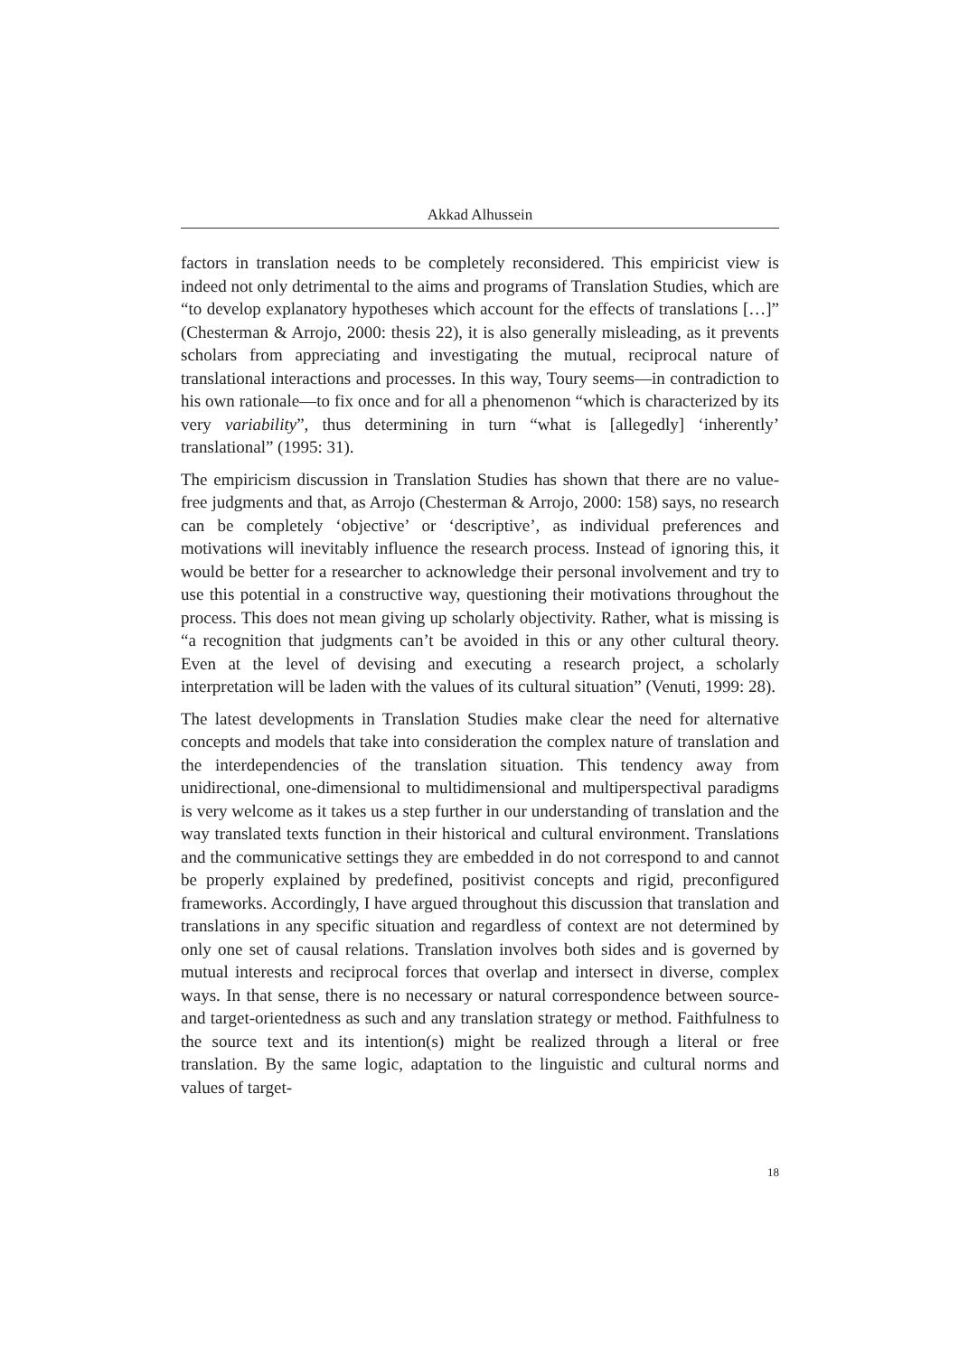Akkad Alhussein
factors in translation needs to be completely reconsidered. This empiricist view is indeed not only detrimental to the aims and programs of Translation Studies, which are “to develop explanatory hypotheses which account for the effects of translations […]” (Chesterman & Arrojo, 2000: thesis 22), it is also generally misleading, as it prevents scholars from appreciating and investigating the mutual, reciprocal nature of translational interactions and processes. In this way, Toury seems—in contradiction to his own rationale—to fix once and for all a phenomenon “which is characterized by its very variability”, thus determining in turn “what is [allegedly] ‘inherently’ translational” (1995: 31).
The empiricism discussion in Translation Studies has shown that there are no value-free judgments and that, as Arrojo (Chesterman & Arrojo, 2000: 158) says, no research can be completely ‘objective’ or ‘descriptive’, as individual preferences and motivations will inevitably influence the research process. Instead of ignoring this, it would be better for a researcher to acknowledge their personal involvement and try to use this potential in a constructive way, questioning their motivations throughout the process. This does not mean giving up scholarly objectivity. Rather, what is missing is “a recognition that judgments can’t be avoided in this or any other cultural theory. Even at the level of devising and executing a research project, a scholarly interpretation will be laden with the values of its cultural situation” (Venuti, 1999: 28).
The latest developments in Translation Studies make clear the need for alternative concepts and models that take into consideration the complex nature of translation and the interdependencies of the translation situation. This tendency away from unidirectional, one-dimensional to multidimensional and multiperspectival paradigms is very welcome as it takes us a step further in our understanding of translation and the way translated texts function in their historical and cultural environment. Translations and the communicative settings they are embedded in do not correspond to and cannot be properly explained by predefined, positivist concepts and rigid, preconfigured frameworks. Accordingly, I have argued throughout this discussion that translation and translations in any specific situation and regardless of context are not determined by only one set of causal relations. Translation involves both sides and is governed by mutual interests and reciprocal forces that overlap and intersect in diverse, complex ways. In that sense, there is no necessary or natural correspondence between source- and target-orientedness as such and any translation strategy or method. Faithfulness to the source text and its intention(s) might be realized through a literal or free translation. By the same logic, adaptation to the linguistic and cultural norms and values of target-
18